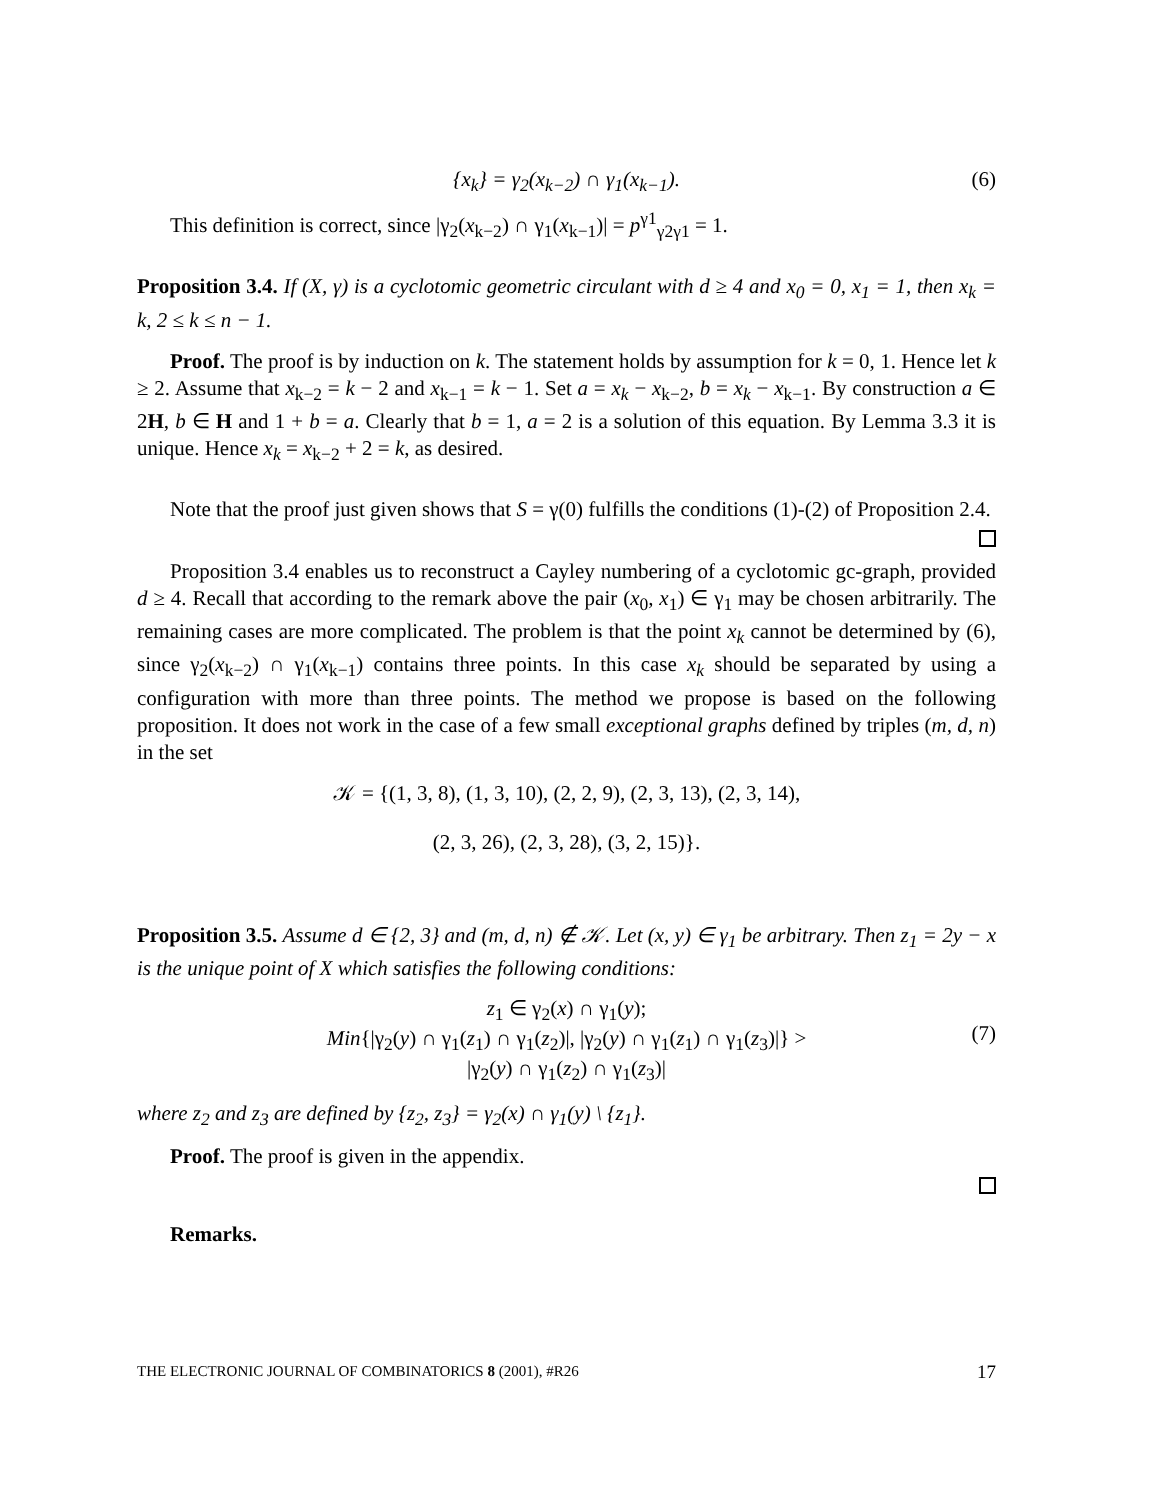{x<sub>k</sub>} = γ<sub>2</sub>(x<sub>k−2</sub>) ∩ γ<sub>1</sub>(x<sub>k−1</sub>). (6)
This definition is correct, since |γ<sub>2</sub>(x<sub>k−2</sub>) ∩ γ<sub>1</sub>(x<sub>k−1</sub>)| = p<sup>γ1</sup><sub>γ2γ1</sub> = 1.
Proposition 3.4. If (X, γ) is a cyclotomic geometric circulant with d ≥ 4 and x<sub>0</sub> = 0, x<sub>1</sub> = 1, then x<sub>k</sub> = k, 2 ≤ k ≤ n − 1.
Proof. The proof is by induction on k. The statement holds by assumption for k = 0, 1. Hence let k ≥ 2. Assume that x<sub>k−2</sub> = k − 2 and x<sub>k−1</sub> = k − 1. Set a = x<sub>k</sub> − x<sub>k−2</sub>, b = x<sub>k</sub> − x<sub>k−1</sub>. By construction a ∈ 2H, b ∈ H and 1 + b = a. Clearly that b = 1, a = 2 is a solution of this equation. By Lemma 3.3 it is unique. Hence x<sub>k</sub> = x<sub>k−2</sub> + 2 = k, as desired.
Note that the proof just given shows that S = γ(0) fulfills the conditions (1)-(2) of Proposition 2.4.
Proposition 3.4 enables us to reconstruct a Cayley numbering of a cyclotomic gc-graph, provided d ≥ 4. Recall that according to the remark above the pair (x<sub>0</sub>, x<sub>1</sub>) ∈ γ<sub>1</sub> may be chosen arbitrarily. The remaining cases are more complicated. The problem is that the point x<sub>k</sub> cannot be determined by (6), since γ<sub>2</sub>(x<sub>k−2</sub>) ∩ γ<sub>1</sub>(x<sub>k−1</sub>) contains three points. In this case x<sub>k</sub> should be separated by using a configuration with more than three points. The method we propose is based on the following proposition. It does not work in the case of a few small exceptional graphs defined by triples (m, d, n) in the set
𝒦 = {(1, 3, 8), (1, 3, 10), (2, 2, 9), (2, 3, 13), (2, 3, 14),
(2, 3, 26), (2, 3, 28), (3, 2, 15)}.
Proposition 3.5. Assume d ∈ {2, 3} and (m, d, n) ∉ 𝒦. Let (x, y) ∈ γ<sub>1</sub> be arbitrary. Then z<sub>1</sub> = 2y − x is the unique point of X which satisfies the following conditions:
z<sub>1</sub> ∈ γ<sub>2</sub>(x) ∩ γ<sub>1</sub>(y);
Min{|γ<sub>2</sub>(y) ∩ γ<sub>1</sub>(z<sub>1</sub>) ∩ γ<sub>1</sub>(z<sub>2</sub>)|, |γ<sub>2</sub>(y) ∩ γ<sub>1</sub>(z<sub>1</sub>) ∩ γ<sub>1</sub>(z<sub>3</sub>)|} >
|γ<sub>2</sub>(y) ∩ γ<sub>1</sub>(z<sub>2</sub>) ∩ γ<sub>1</sub>(z<sub>3</sub>)|
(7)
where z<sub>2</sub> and z<sub>3</sub> are defined by {z<sub>2</sub>, z<sub>3</sub>} = γ<sub>2</sub>(x) ∩ γ<sub>1</sub>(y) \ {z<sub>1</sub>}.
Proof. The proof is given in the appendix.
Remarks.
THE ELECTRONIC JOURNAL OF COMBINATORICS 8 (2001), #R26 17